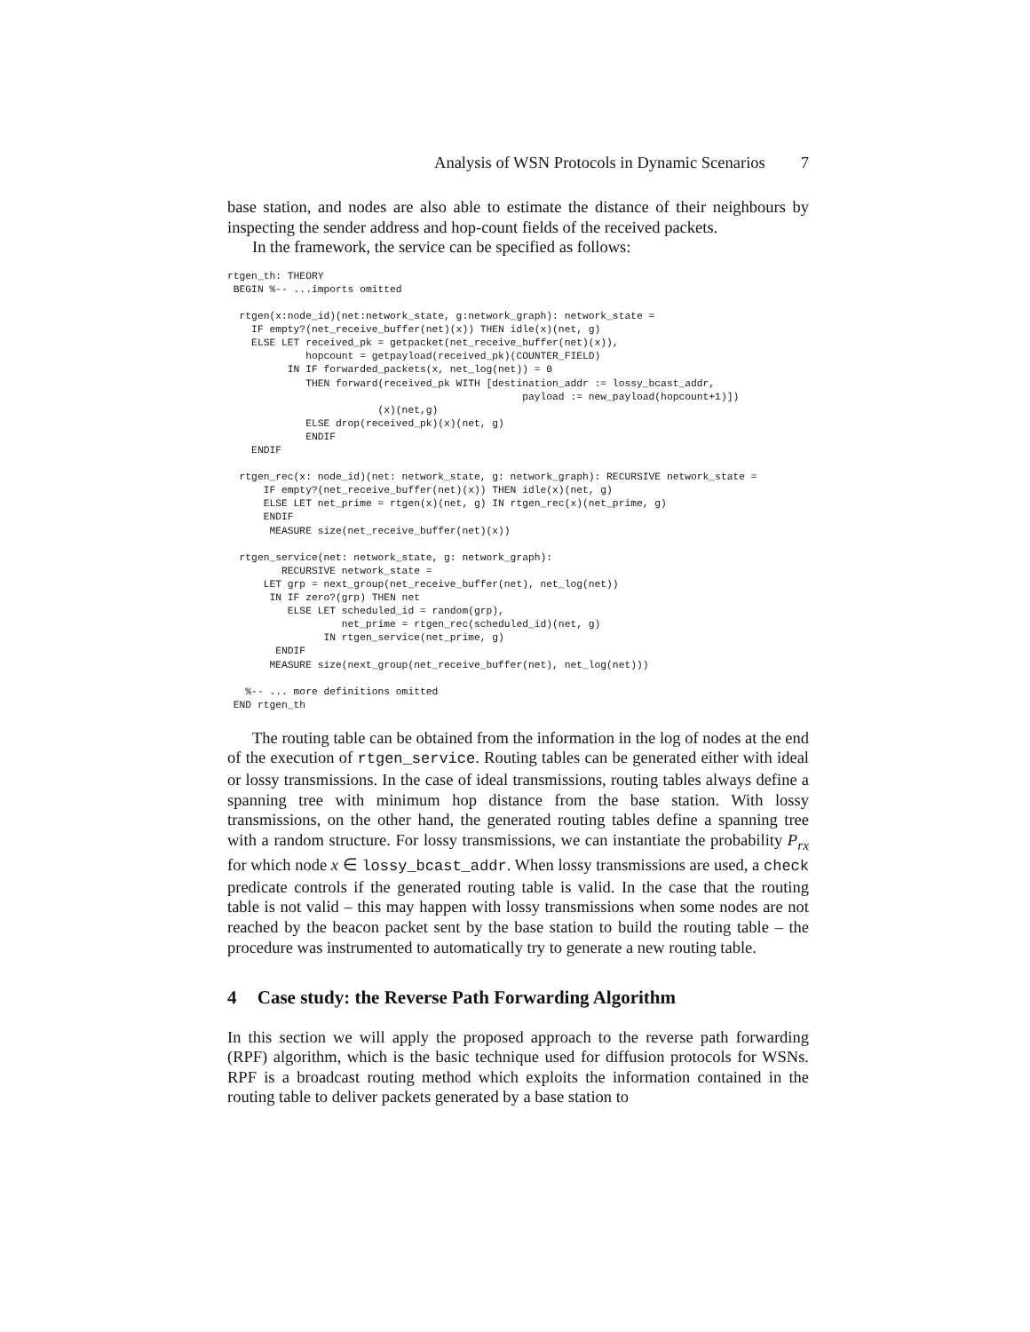Analysis of WSN Protocols in Dynamic Scenarios 7
base station, and nodes are also able to estimate the distance of their neighbours by inspecting the sender address and hop-count fields of the received packets.
In the framework, the service can be specified as follows:
rtgen_th: THEORY
 BEGIN %-- ...imports omitted

  rtgen(x:node_id)(net:network_state, g:network_graph): network_state =
    IF empty?(net_receive_buffer(net)(x)) THEN idle(x)(net, g)
    ELSE LET received_pk = getpacket(net_receive_buffer(net)(x)),
             hopcount = getpayload(received_pk)(COUNTER_FIELD)
          IN IF forwarded_packets(x, net_log(net)) = 0
             THEN forward(received_pk WITH [destination_addr := lossy_bcast_addr,
                                                 payload := new_payload(hopcount+1)])
                         (x)(net,g)
             ELSE drop(received_pk)(x)(net, g)
             ENDIF
    ENDIF

  rtgen_rec(x: node_id)(net: network_state, g: network_graph): RECURSIVE network_state =
      IF empty?(net_receive_buffer(net)(x)) THEN idle(x)(net, g)
      ELSE LET net_prime = rtgen(x)(net, g) IN rtgen_rec(x)(net_prime, g)
      ENDIF
       MEASURE size(net_receive_buffer(net)(x))

  rtgen_service(net: network_state, g: network_graph):
         RECURSIVE network_state =
      LET grp = next_group(net_receive_buffer(net), net_log(net))
       IN IF zero?(grp) THEN net
          ELSE LET scheduled_id = random(grp),
                   net_prime = rtgen_rec(scheduled_id)(net, g)
                IN rtgen_service(net_prime, g)
        ENDIF
       MEASURE size(next_group(net_receive_buffer(net), net_log(net)))

   %-- ... more definitions omitted
 END rtgen_th
The routing table can be obtained from the information in the log of nodes at the end of the execution of rtgen_service. Routing tables can be generated either with ideal or lossy transmissions. In the case of ideal transmissions, routing tables always define a spanning tree with minimum hop distance from the base station. With lossy transmissions, on the other hand, the generated routing tables define a spanning tree with a random structure. For lossy transmissions, we can instantiate the probability P<sub>rx</sub> for which node x ∈ lossy_bcast_addr. When lossy transmissions are used, a check predicate controls if the generated routing table is valid. In the case that the routing table is not valid – this may happen with lossy transmissions when some nodes are not reached by the beacon packet sent by the base station to build the routing table – the procedure was instrumented to automatically try to generate a new routing table.
4 Case study: the Reverse Path Forwarding Algorithm
In this section we will apply the proposed approach to the reverse path forwarding (RPF) algorithm, which is the basic technique used for diffusion protocols for WSNs. RPF is a broadcast routing method which exploits the information contained in the routing table to deliver packets generated by a base station to